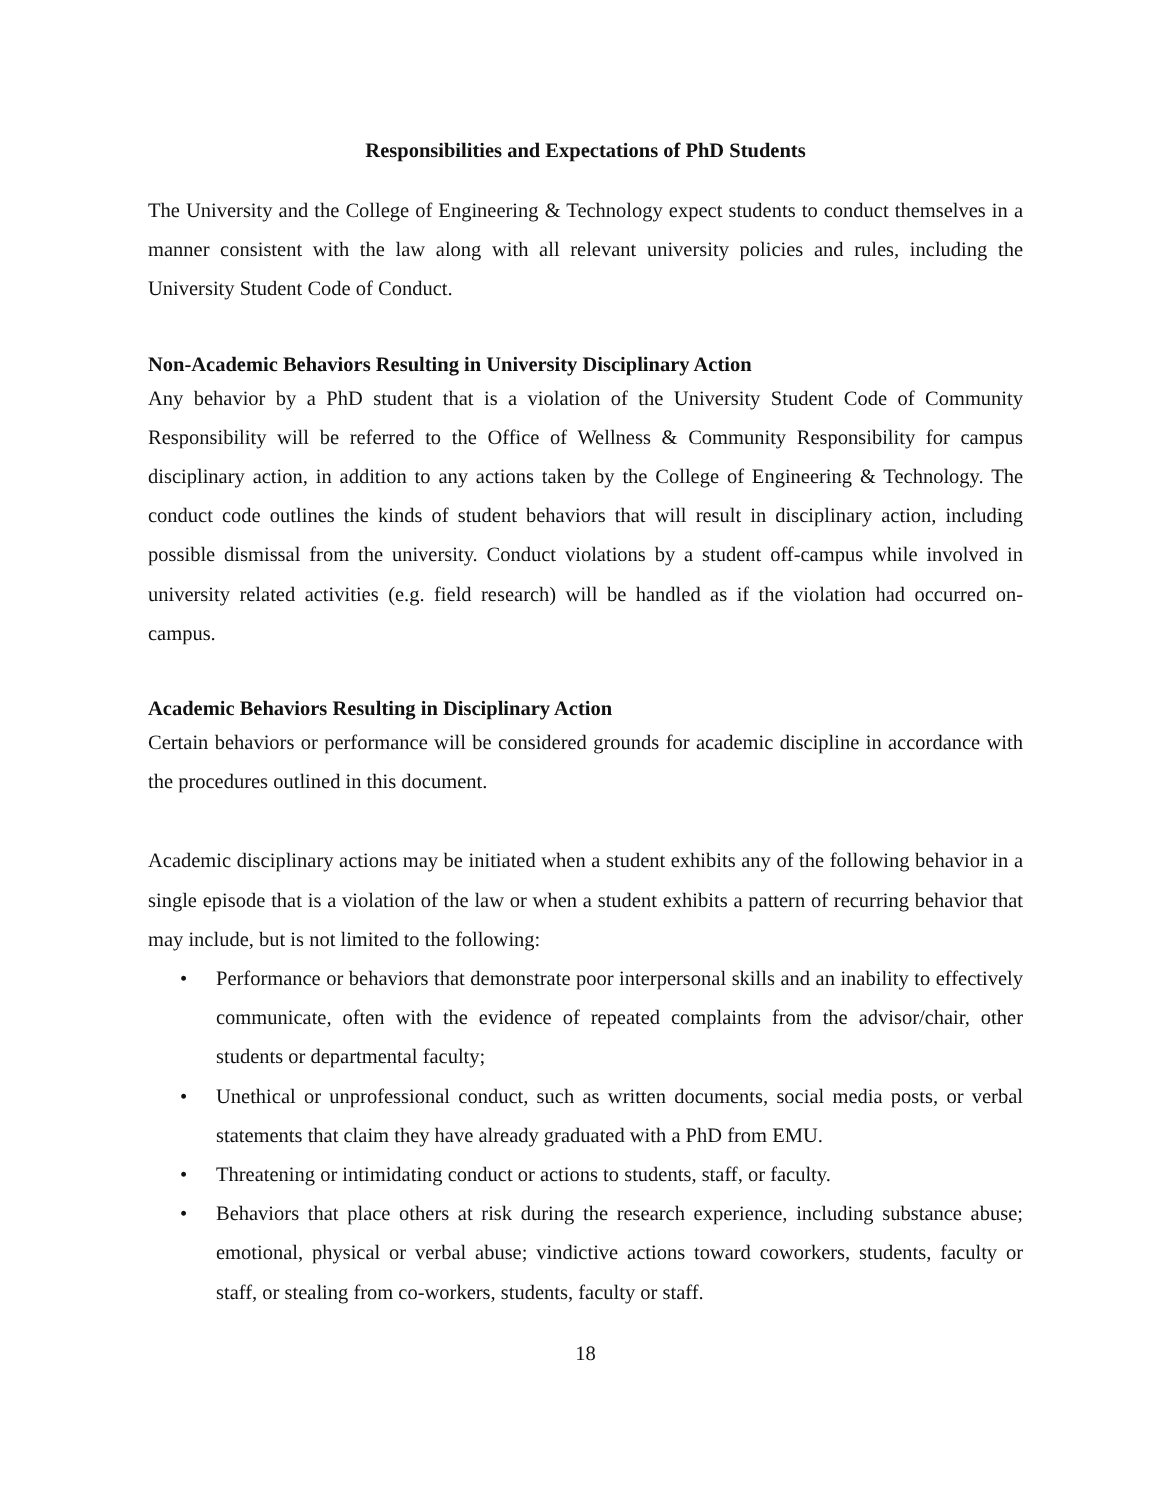Responsibilities and Expectations of PhD Students
The University and the College of Engineering & Technology expect students to conduct themselves in a manner consistent with the law along with all relevant university policies and rules, including the University Student Code of Conduct.
Non-Academic Behaviors Resulting in University Disciplinary Action
Any behavior by a PhD student that is a violation of the University Student Code of Community Responsibility will be referred to the Office of Wellness & Community Responsibility for campus disciplinary action, in addition to any actions taken by the College of Engineering & Technology. The conduct code outlines the kinds of student behaviors that will result in disciplinary action, including possible dismissal from the university. Conduct violations by a student off-campus while involved in university related activities (e.g. field research) will be handled as if the violation had occurred on-campus.
Academic Behaviors Resulting in Disciplinary Action
Certain behaviors or performance will be considered grounds for academic discipline in accordance with the procedures outlined in this document.
Academic disciplinary actions may be initiated when a student exhibits any of the following behavior in a single episode that is a violation of the law or when a student exhibits a pattern of recurring behavior that may include, but is not limited to the following:
• Performance or behaviors that demonstrate poor interpersonal skills and an inability to effectively communicate, often with the evidence of repeated complaints from the advisor/chair, other students or departmental faculty;
• Unethical or unprofessional conduct, such as written documents, social media posts, or verbal statements that claim they have already graduated with a PhD from EMU.
• Threatening or intimidating conduct or actions to students, staff, or faculty.
• Behaviors that place others at risk during the research experience, including substance abuse; emotional, physical or verbal abuse; vindictive actions toward coworkers, students, faculty or staff, or stealing from co-workers, students, faculty or staff.
18